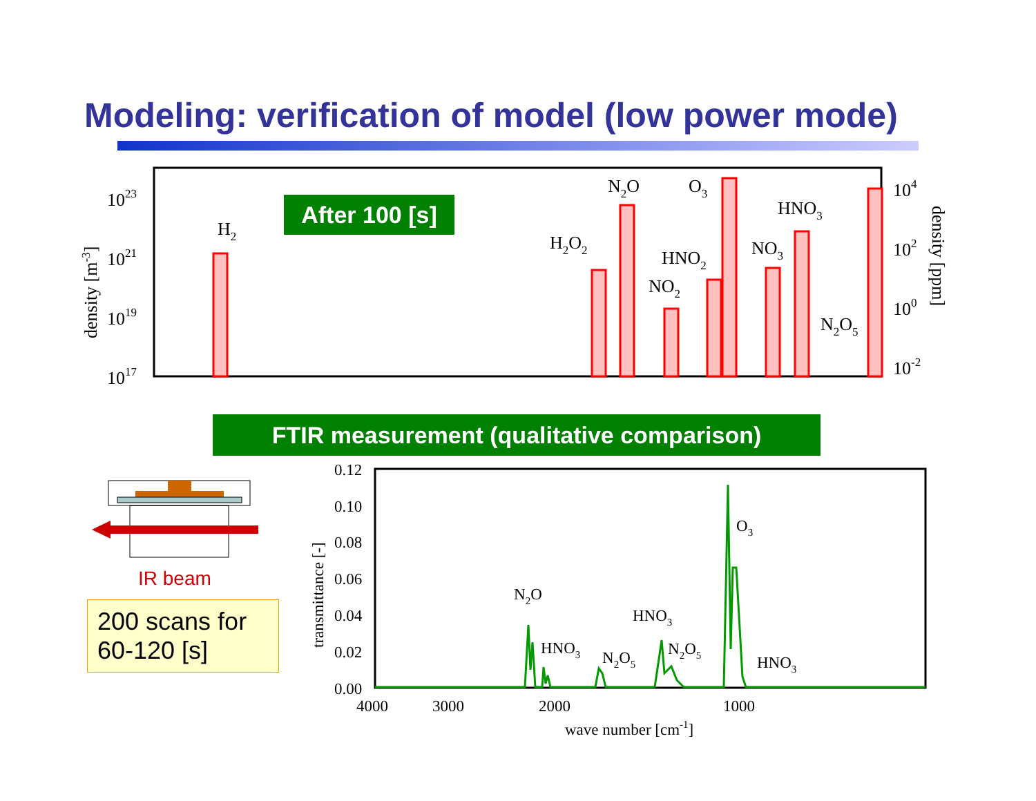Modeling: verification of model (low power mode)
1023
1021
1019
1017
104
102
100
10-2
density [m-3]
density [ppm]
H2
H2O2
N2O
O3
NO2
HNO2
NO3
HNO3
N2O5
0.12
0.10
0.08
0.06
0.04
0.02
0.00
4000
3000
2000
1000
wave number [cm-1]
transmittance [-]
N2O
HNO3
N2O5
HNO3
N2O5
O3
HNO3
After 100 [s]
FTIR measurement (qualitative comparison)
IR beam
200 scans for 60-120 [s]